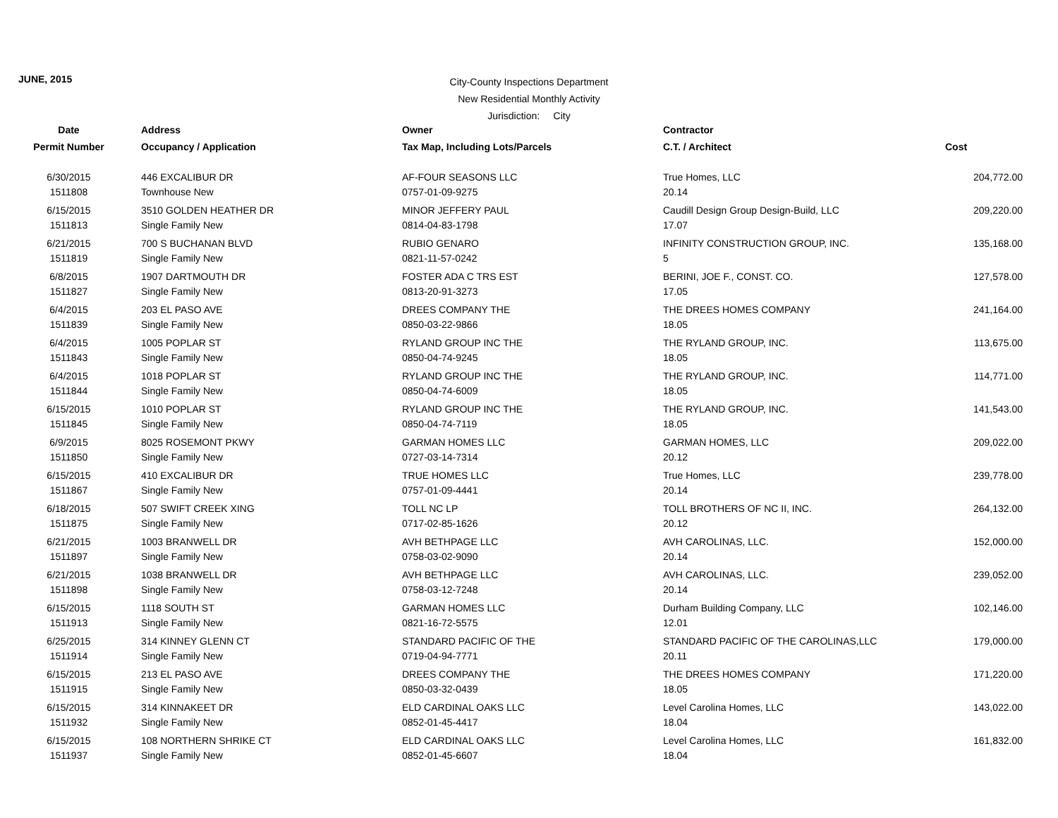JUNE, 2015
City-County Inspections Department
New Residential Monthly Activity
Jurisdiction: City
| Date | Address | Owner | Contractor | |
| --- | --- | --- | --- | --- |
| Permit Number | Occupancy / Application | Tax Map, Including Lots/Parcels | C.T. / Architect | Cost |
| 6/30/2015 | 446 EXCALIBUR DR | AF-FOUR SEASONS LLC | True Homes, LLC | 204,772.00 |
| 1511808 | Townhouse New | 0757-01-09-9275 | 20.14 | |
| 6/15/2015 | 3510 GOLDEN HEATHER DR | MINOR JEFFERY PAUL | Caudill Design Group Design-Build, LLC | 209,220.00 |
| 1511813 | Single Family New | 0814-04-83-1798 | 17.07 | |
| 6/21/2015 | 700 S BUCHANAN BLVD | RUBIO GENARO | INFINITY CONSTRUCTION GROUP, INC. | 135,168.00 |
| 1511819 | Single Family New | 0821-11-57-0242 | 5 | |
| 6/8/2015 | 1907 DARTMOUTH DR | FOSTER ADA C TRS EST | BERINI, JOE F., CONST. CO. | 127,578.00 |
| 1511827 | Single Family New | 0813-20-91-3273 | 17.05 | |
| 6/4/2015 | 203 EL PASO AVE | DREES COMPANY THE | THE DREES HOMES COMPANY | 241,164.00 |
| 1511839 | Single Family New | 0850-03-22-9866 | 18.05 | |
| 6/4/2015 | 1005 POPLAR ST | RYLAND GROUP INC THE | THE RYLAND GROUP, INC. | 113,675.00 |
| 1511843 | Single Family New | 0850-04-74-9245 | 18.05 | |
| 6/4/2015 | 1018 POPLAR ST | RYLAND GROUP INC THE | THE RYLAND GROUP, INC. | 114,771.00 |
| 1511844 | Single Family New | 0850-04-74-6009 | 18.05 | |
| 6/15/2015 | 1010 POPLAR ST | RYLAND GROUP INC THE | THE RYLAND GROUP, INC. | 141,543.00 |
| 1511845 | Single Family New | 0850-04-74-7119 | 18.05 | |
| 6/9/2015 | 8025 ROSEMONT PKWY | GARMAN HOMES LLC | GARMAN HOMES, LLC | 209,022.00 |
| 1511850 | Single Family New | 0727-03-14-7314 | 20.12 | |
| 6/15/2015 | 410 EXCALIBUR DR | TRUE HOMES LLC | True Homes, LLC | 239,778.00 |
| 1511867 | Single Family New | 0757-01-09-4441 | 20.14 | |
| 6/18/2015 | 507 SWIFT CREEK XING | TOLL NC LP | TOLL BROTHERS OF NC II, INC. | 264,132.00 |
| 1511875 | Single Family New | 0717-02-85-1626 | 20.12 | |
| 6/21/2015 | 1003 BRANWELL DR | AVH BETHPAGE LLC | AVH CAROLINAS, LLC. | 152,000.00 |
| 1511897 | Single Family New | 0758-03-02-9090 | 20.14 | |
| 6/21/2015 | 1038 BRANWELL DR | AVH BETHPAGE LLC | AVH CAROLINAS, LLC. | 239,052.00 |
| 1511898 | Single Family New | 0758-03-12-7248 | 20.14 | |
| 6/15/2015 | 1118 SOUTH ST | GARMAN HOMES LLC | Durham Building Company, LLC | 102,146.00 |
| 1511913 | Single Family New | 0821-16-72-5575 | 12.01 | |
| 6/25/2015 | 314 KINNEY GLENN CT | STANDARD PACIFIC OF THE | STANDARD PACIFIC OF THE CAROLINAS,LLC | 179,000.00 |
| 1511914 | Single Family New | 0719-04-94-7771 | 20.11 | |
| 6/15/2015 | 213 EL PASO AVE | DREES COMPANY THE | THE DREES HOMES COMPANY | 171,220.00 |
| 1511915 | Single Family New | 0850-03-32-0439 | 18.05 | |
| 6/15/2015 | 314 KINNAKEET DR | ELD CARDINAL OAKS LLC | Level Carolina Homes, LLC | 143,022.00 |
| 1511932 | Single Family New | 0852-01-45-4417 | 18.04 | |
| 6/15/2015 | 108 NORTHERN SHRIKE CT | ELD CARDINAL OAKS LLC | Level Carolina Homes, LLC | 161,832.00 |
| 1511937 | Single Family New | 0852-01-45-6607 | 18.04 | |